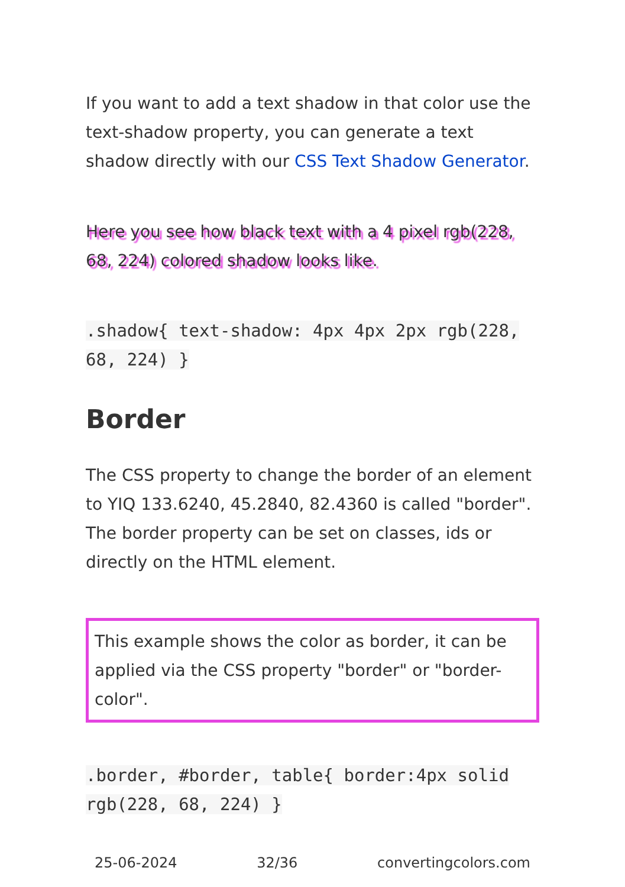If you want to add a text shadow in that color use the text-shadow property, you can generate a text shadow directly with our CSS Text Shadow Generator.
Here you see how black text with a 4 pixel rgb(228, 68, 224) colored shadow looks like.
.shadow{ text-shadow: 4px 4px 2px rgb(228, 68, 224) }
Border
The CSS property to change the border of an element to YIQ 133.6240, 45.2840, 82.4360 is called "border". The border property can be set on classes, ids or directly on the HTML element.
This example shows the color as border, it can be applied via the CSS property "border" or "border-color".
.border, #border, table{ border:4px solid rgb(228, 68, 224) }
25-06-2024 32/36 convertingcolors.com